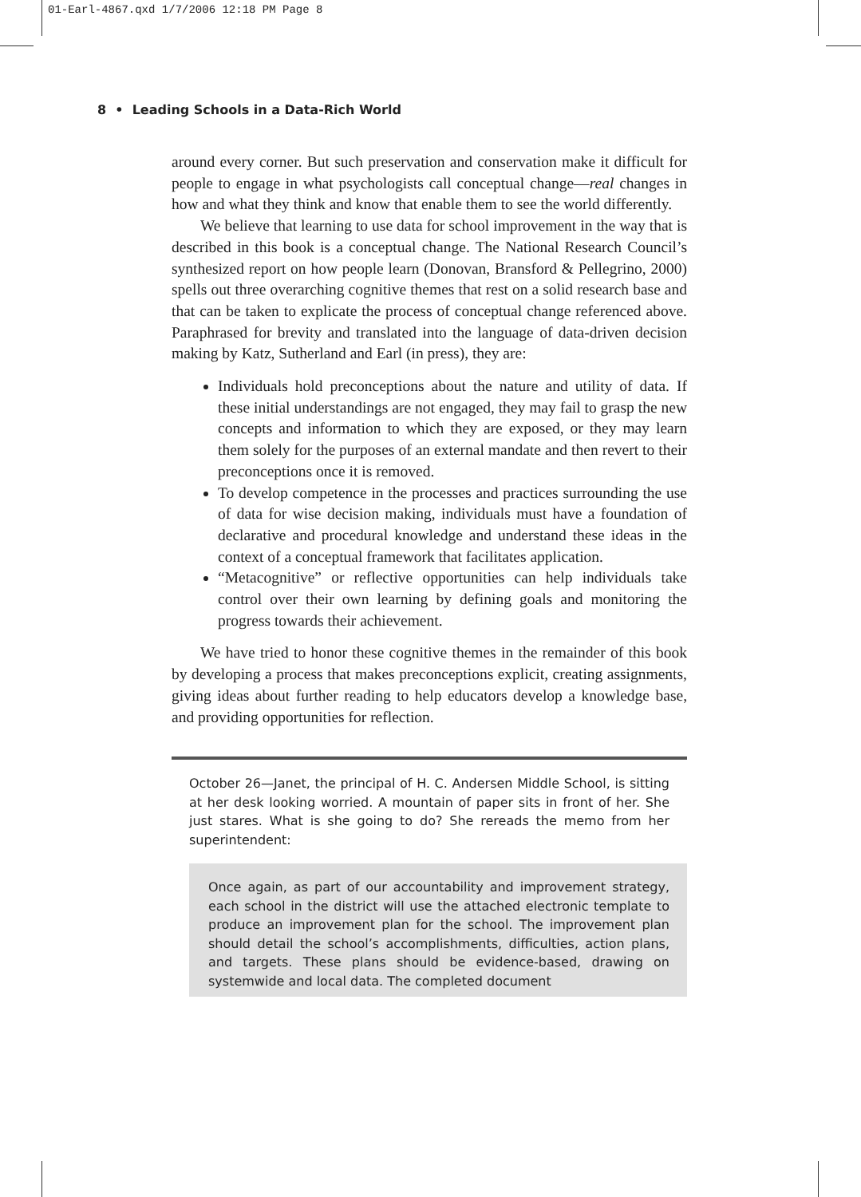01-Earl-4867.qxd 1/7/2006 12:18 PM Page 8
8 • Leading Schools in a Data-Rich World
around every corner. But such preservation and conservation make it difficult for people to engage in what psychologists call conceptual change—real changes in how and what they think and know that enable them to see the world differently.
We believe that learning to use data for school improvement in the way that is described in this book is a conceptual change. The National Research Council’s synthesized report on how people learn (Donovan, Bransford & Pellegrino, 2000) spells out three overarching cognitive themes that rest on a solid research base and that can be taken to explicate the process of conceptual change referenced above. Paraphrased for brevity and translated into the language of data-driven decision making by Katz, Sutherland and Earl (in press), they are:
Individuals hold preconceptions about the nature and utility of data. If these initial understandings are not engaged, they may fail to grasp the new concepts and information to which they are exposed, or they may learn them solely for the purposes of an external mandate and then revert to their preconceptions once it is removed.
To develop competence in the processes and practices surrounding the use of data for wise decision making, individuals must have a foundation of declarative and procedural knowledge and understand these ideas in the context of a conceptual framework that facilitates application.
“Metacognitive” or reflective opportunities can help individuals take control over their own learning by defining goals and monitoring the progress towards their achievement.
We have tried to honor these cognitive themes in the remainder of this book by developing a process that makes preconceptions explicit, creating assignments, giving ideas about further reading to help educators develop a knowledge base, and providing opportunities for reflection.
October 26—Janet, the principal of H. C. Andersen Middle School, is sitting at her desk looking worried. A mountain of paper sits in front of her. She just stares. What is she going to do? She rereads the memo from her superintendent:
Once again, as part of our accountability and improvement strategy, each school in the district will use the attached electronic template to produce an improvement plan for the school. The improvement plan should detail the school’s accomplishments, difficulties, action plans, and targets. These plans should be evidence-based, drawing on systemwide and local data. The completed document